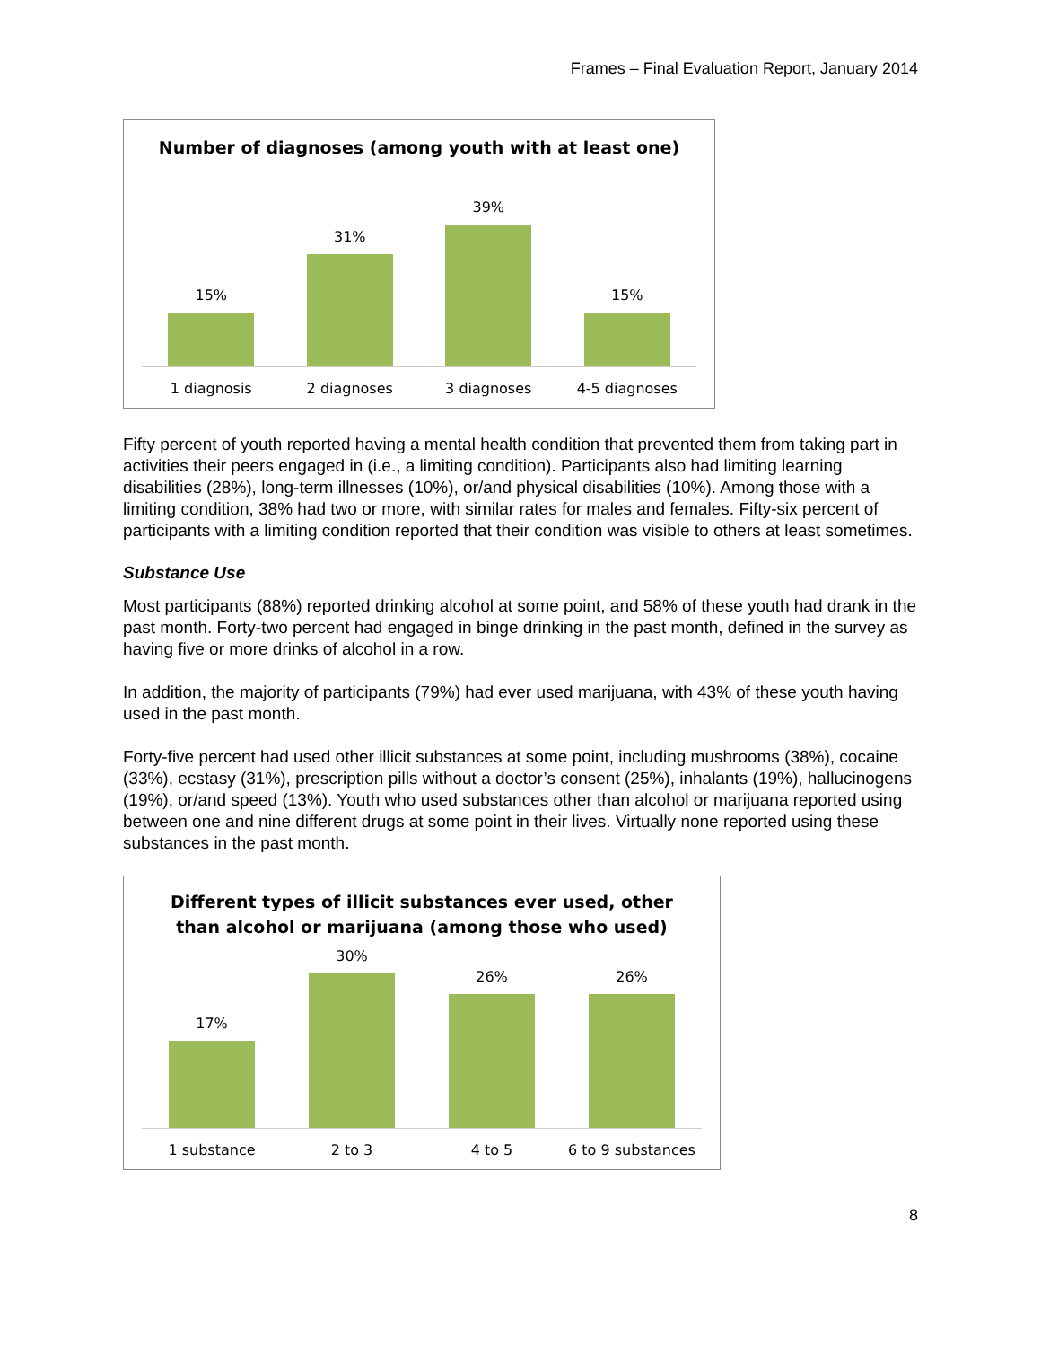Frames – Final Evaluation Report, January 2014
Number of diagnoses (among youth with at least one)
15%
31%
39%
15%
1 diagnosis 2 diagnoses 3 diagnoses 4-5 diagnoses
Fifty percent of youth reported having a mental health condition that prevented them from taking part in activities their peers engaged in (i.e., a limiting condition). Participants also had limiting learning disabilities (28%), long-term illnesses (10%), or/and physical disabilities (10%). Among those with a limiting condition, 38% had two or more, with similar rates for males and females. Fifty-six percent of participants with a limiting condition reported that their condition was visible to others at least sometimes.
Substance Use
Most participants (88%) reported drinking alcohol at some point, and 58% of these youth had drank in the past month. Forty-two percent had engaged in binge drinking in the past month, defined in the survey as having five or more drinks of alcohol in a row.
In addition, the majority of participants (79%) had ever used marijuana, with 43% of these youth having used in the past month.
Forty-five percent had used other illicit substances at some point, including mushrooms (38%), cocaine (33%), ecstasy (31%), prescription pills without a doctor’s consent (25%), inhalants (19%), hallucinogens (19%), or/and speed (13%). Youth who used substances other than alcohol or marijuana reported using between one and nine different drugs at some point in their lives. Virtually none reported using these substances in the past month.
Different types of illicit substances ever used, other
than alcohol or marijuana (among those who used)
17%
30%
26%
26%
1 substance 2 to 3 4 to 5 6 to 9 substances
8